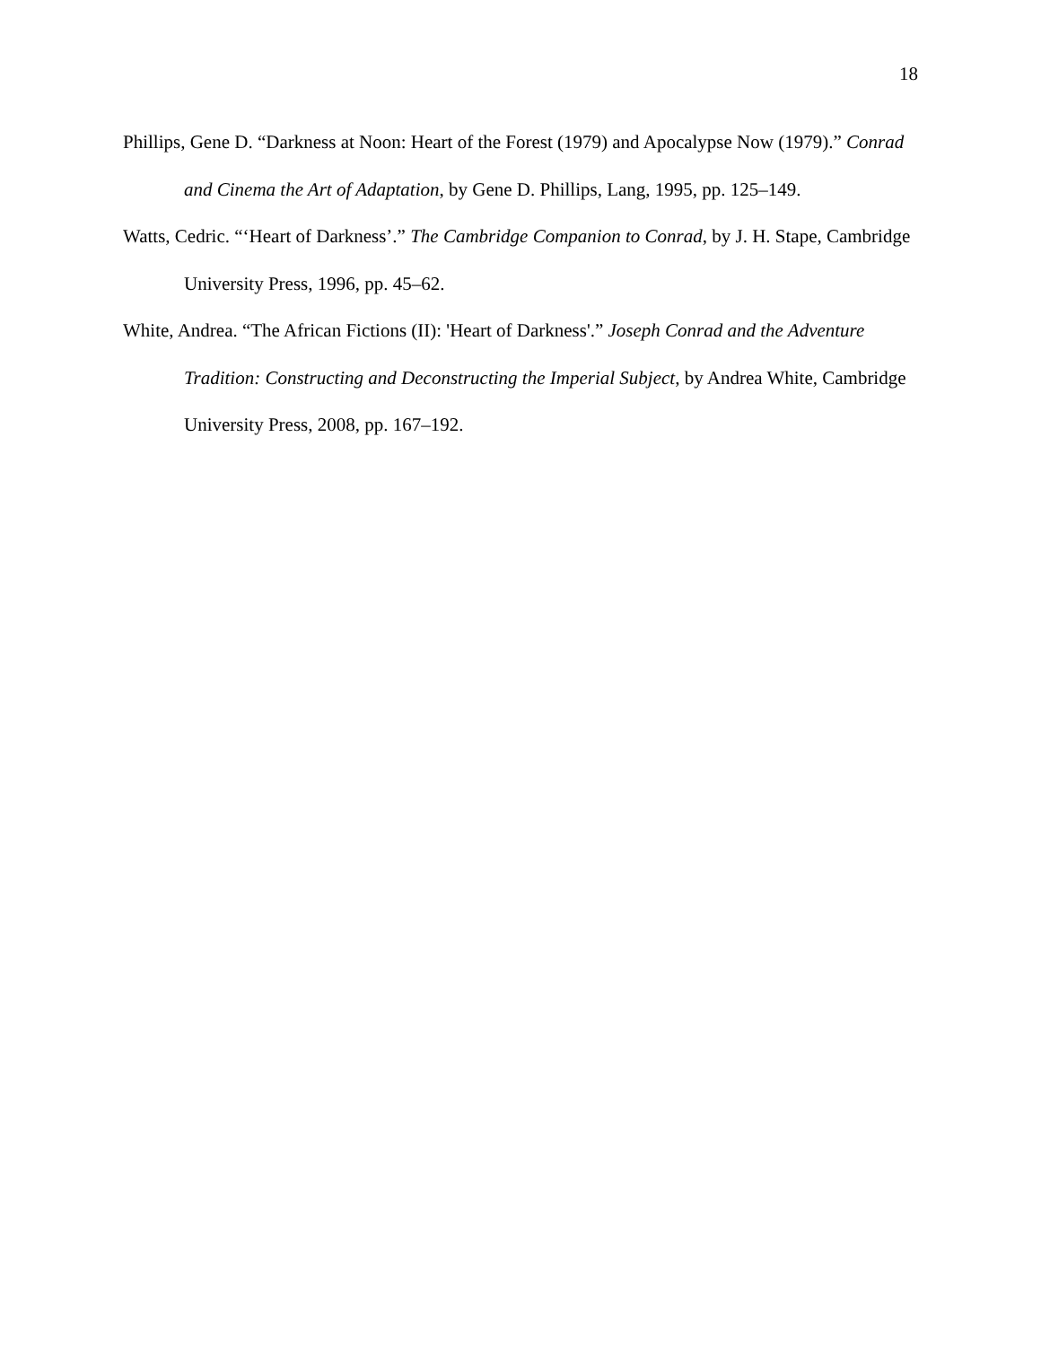18
Phillips, Gene D. “Darkness at Noon: Heart of the Forest (1979) and Apocalypse Now (1979).” Conrad and Cinema the Art of Adaptation, by Gene D. Phillips, Lang, 1995, pp. 125–149.
Watts, Cedric. “‘Heart of Darkness’.” The Cambridge Companion to Conrad, by J. H. Stape, Cambridge University Press, 1996, pp. 45–62.
White, Andrea. “The African Fictions (II): 'Heart of Darkness'.” Joseph Conrad and the Adventure Tradition: Constructing and Deconstructing the Imperial Subject, by Andrea White, Cambridge University Press, 2008, pp. 167–192.